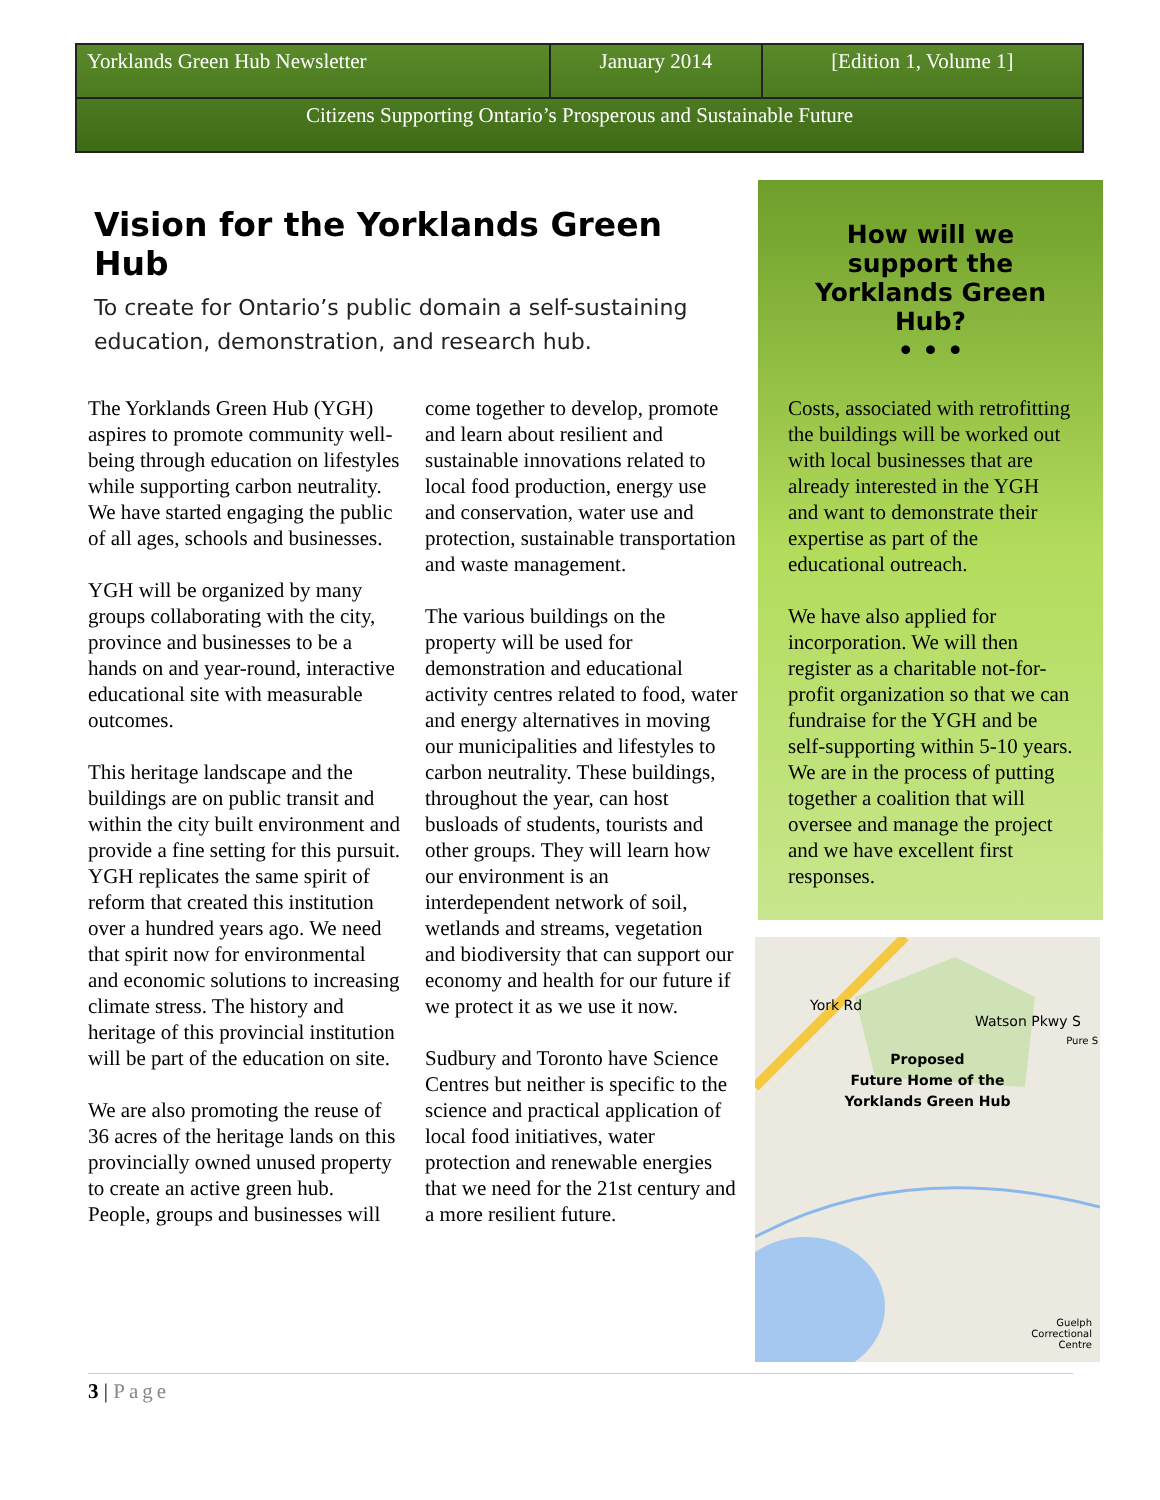| Yorklands Green Hub Newsletter | January 2014 | [Edition 1, Volume 1] |
| Citizens Supporting Ontario’s Prosperous and Sustainable Future | | |
Vision for the Yorklands Green Hub
To create for Ontario’s public domain a self-sustaining education, demonstration, and research hub.
The Yorklands Green Hub (YGH) aspires to promote community well-being through education on lifestyles while supporting carbon neutrality. We have started engaging the public of all ages, schools and businesses.
YGH will be organized by many groups collaborating with the city, province and businesses to be a hands on and year-round, interactive educational site with measurable outcomes.
This heritage landscape and the buildings are on public transit and within the city built environment and provide a fine setting for this pursuit. YGH replicates the same spirit of reform that created this institution over a hundred years ago. We need that spirit now for environmental and economic solutions to increasing climate stress. The history and heritage of this provincial institution will be part of the education on site.
We are also promoting the reuse of 36 acres of the heritage lands on this provincially owned unused property to create an active green hub. People, groups and businesses will come together to develop, promote and learn about resilient and sustainable innovations related to local food production, energy use and conservation, water use and protection, sustainable transportation and waste management.
The various buildings on the property will be used for demonstration and educational activity centres related to food, water and energy alternatives in moving our municipalities and lifestyles to carbon neutrality. These buildings, throughout the year, can host busloads of students, tourists and other groups. They will learn how our environment is an interdependent network of soil, wetlands and streams, vegetation and biodiversity that can support our economy and health for our future if we protect it as we use it now.
Sudbury and Toronto have Science Centres but neither is specific to the science and practical application of local food initiatives, water protection and renewable energies that we need for the 21st century and a more resilient future.
How will we support the Yorklands Green Hub?
• • •
Costs, associated with retrofitting the buildings will be worked out with local businesses that are already interested in the YGH and want to demonstrate their expertise as part of the educational outreach.
We have also applied for incorporation. We will then register as a charitable not-for-profit organization so that we can fundraise for the YGH and be self-supporting within 5-10 years. We are in the process of putting together a coalition that will oversee and manage the project and we have excellent first responses.
York Rd
Watson Pkwy S
Proposed
Future Home of the
Yorklands Green Hub
Guelph
Correctional
Centre
Pure S
3 | Page